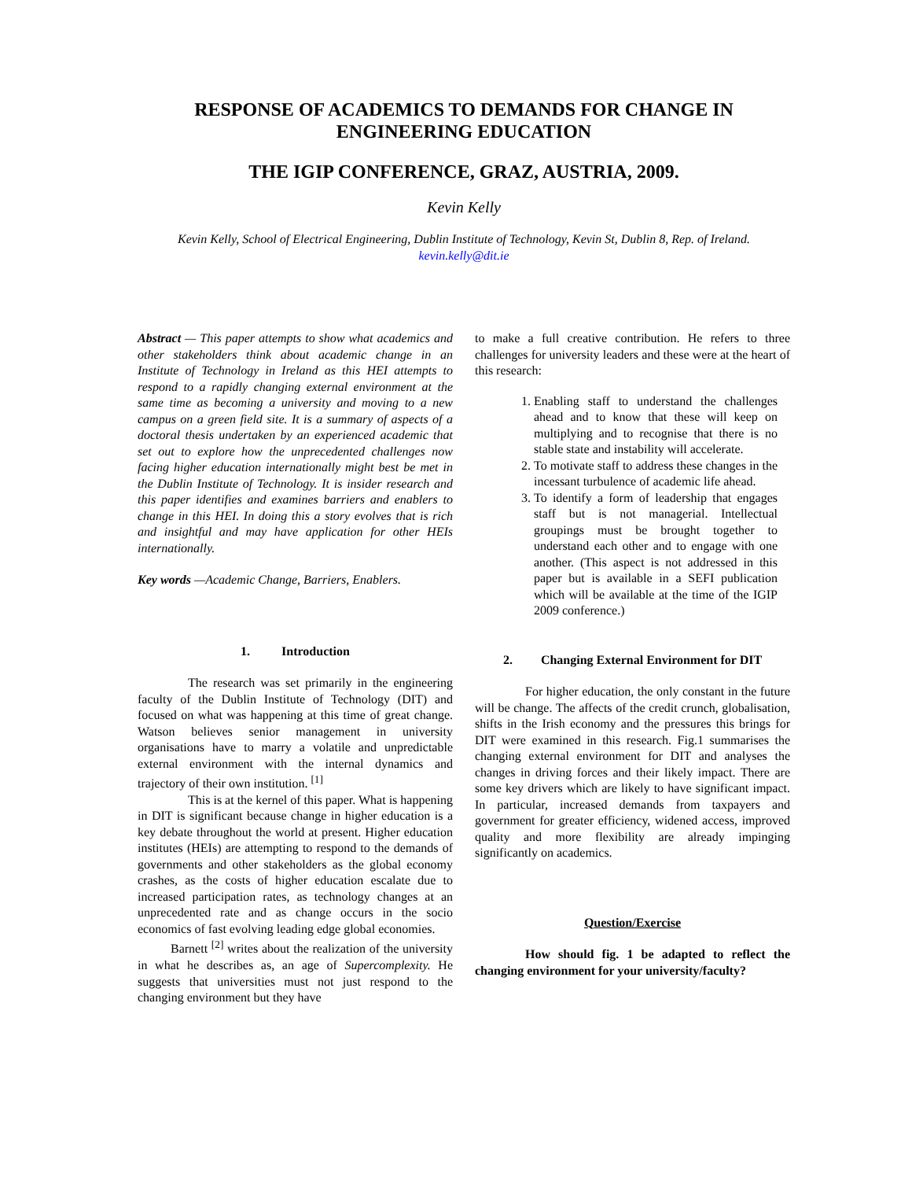RESPONSE OF ACADEMICS TO DEMANDS FOR CHANGE IN ENGINEERING EDUCATION
THE IGIP CONFERENCE, GRAZ, AUSTRIA, 2009.
Kevin Kelly
Kevin Kelly, School of Electrical Engineering, Dublin Institute of Technology, Kevin St, Dublin 8, Rep. of Ireland.
kevin.kelly@dit.ie
Abstract — This paper attempts to show what academics and other stakeholders think about academic change in an Institute of Technology in Ireland as this HEI attempts to respond to a rapidly changing external environment at the same time as becoming a university and moving to a new campus on a green field site. It is a summary of aspects of a doctoral thesis undertaken by an experienced academic that set out to explore how the unprecedented challenges now facing higher education internationally might best be met in the Dublin Institute of Technology. It is insider research and this paper identifies and examines barriers and enablers to change in this HEI. In doing this a story evolves that is rich and insightful and may have application for other HEIs internationally.
Key words —Academic Change, Barriers, Enablers.
1. Introduction
The research was set primarily in the engineering faculty of the Dublin Institute of Technology (DIT) and focused on what was happening at this time of great change. Watson believes senior management in university organisations have to marry a volatile and unpredictable external environment with the internal dynamics and trajectory of their own institution. <sup>[1]</sup>
This is at the kernel of this paper. What is happening in DIT is significant because change in higher education is a key debate throughout the world at present. Higher education institutes (HEIs) are attempting to respond to the demands of governments and other stakeholders as the global economy crashes, as the costs of higher education escalate due to increased participation rates, as technology changes at an unprecedented rate and as change occurs in the socio economics of fast evolving leading edge global economies.
Barnett <sup>[2]</sup> writes about the realization of the university in what he describes as, an age of Supercomplexity. He suggests that universities must not just respond to the changing environment but they have
to make a full creative contribution. He refers to three challenges for university leaders and these were at the heart of this research:
1. Enabling staff to understand the challenges ahead and to know that these will keep on multiplying and to recognise that there is no stable state and instability will accelerate.
2. To motivate staff to address these changes in the incessant turbulence of academic life ahead.
3. To identify a form of leadership that engages staff but is not managerial. Intellectual groupings must be brought together to understand each other and to engage with one another. (This aspect is not addressed in this paper but is available in a SEFI publication which will be available at the time of the IGIP 2009 conference.)
2. Changing External Environment for DIT
For higher education, the only constant in the future will be change. The affects of the credit crunch, globalisation, shifts in the Irish economy and the pressures this brings for DIT were examined in this research. Fig.1 summarises the changing external environment for DIT and analyses the changes in driving forces and their likely impact. There are some key drivers which are likely to have significant impact. In particular, increased demands from taxpayers and government for greater efficiency, widened access, improved quality and more flexibility are already impinging significantly on academics.
Question/Exercise
How should fig. 1 be adapted to reflect the changing environment for your university/faculty?